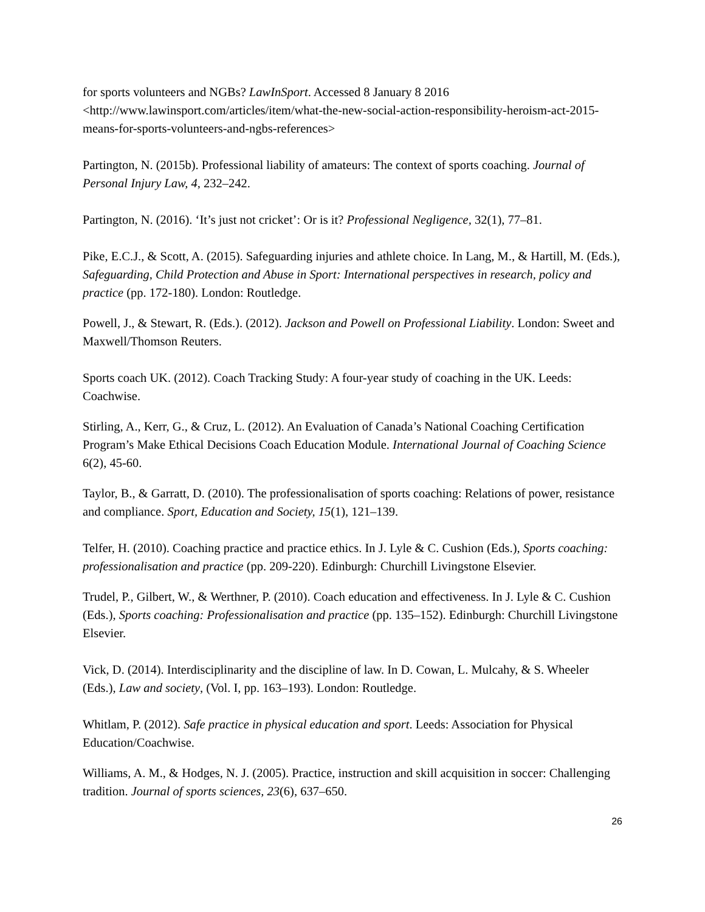for sports volunteers and NGBs? LawInSport. Accessed 8 January 8 2016 <http://www.lawinsport.com/articles/item/what-the-new-social-action-responsibility-heroism-act-2015-means-for-sports-volunteers-and-ngbs-references>
Partington, N. (2015b). Professional liability of amateurs: The context of sports coaching. Journal of Personal Injury Law, 4, 232–242.
Partington, N. (2016). ‘It’s just not cricket’: Or is it? Professional Negligence, 32(1), 77–81.
Pike, E.C.J., & Scott, A. (2015). Safeguarding injuries and athlete choice. In Lang, M., & Hartill, M. (Eds.), Safeguarding, Child Protection and Abuse in Sport: International perspectives in research, policy and practice (pp. 172-180). London: Routledge.
Powell, J., & Stewart, R. (Eds.). (2012). Jackson and Powell on Professional Liability. London: Sweet and Maxwell/Thomson Reuters.
Sports coach UK. (2012). Coach Tracking Study: A four-year study of coaching in the UK. Leeds: Coachwise.
Stirling, A., Kerr, G., & Cruz, L. (2012). An Evaluation of Canada’s National Coaching Certification Program’s Make Ethical Decisions Coach Education Module. International Journal of Coaching Science 6(2), 45-60.
Taylor, B., & Garratt, D. (2010). The professionalisation of sports coaching: Relations of power, resistance and compliance. Sport, Education and Society, 15(1), 121–139.
Telfer, H. (2010). Coaching practice and practice ethics. In J. Lyle & C. Cushion (Eds.), Sports coaching: professionalisation and practice (pp. 209-220). Edinburgh: Churchill Livingstone Elsevier.
Trudel, P., Gilbert, W., & Werthner, P. (2010). Coach education and effectiveness. In J. Lyle & C. Cushion (Eds.), Sports coaching: Professionalisation and practice (pp. 135–152). Edinburgh: Churchill Livingstone Elsevier.
Vick, D. (2014). Interdisciplinarity and the discipline of law. In D. Cowan, L. Mulcahy, & S. Wheeler (Eds.), Law and society, (Vol. I, pp. 163–193). London: Routledge.
Whitlam, P. (2012). Safe practice in physical education and sport. Leeds: Association for Physical Education/Coachwise.
Williams, A. M., & Hodges, N. J. (2005). Practice, instruction and skill acquisition in soccer: Challenging tradition. Journal of sports sciences, 23(6), 637–650.
26